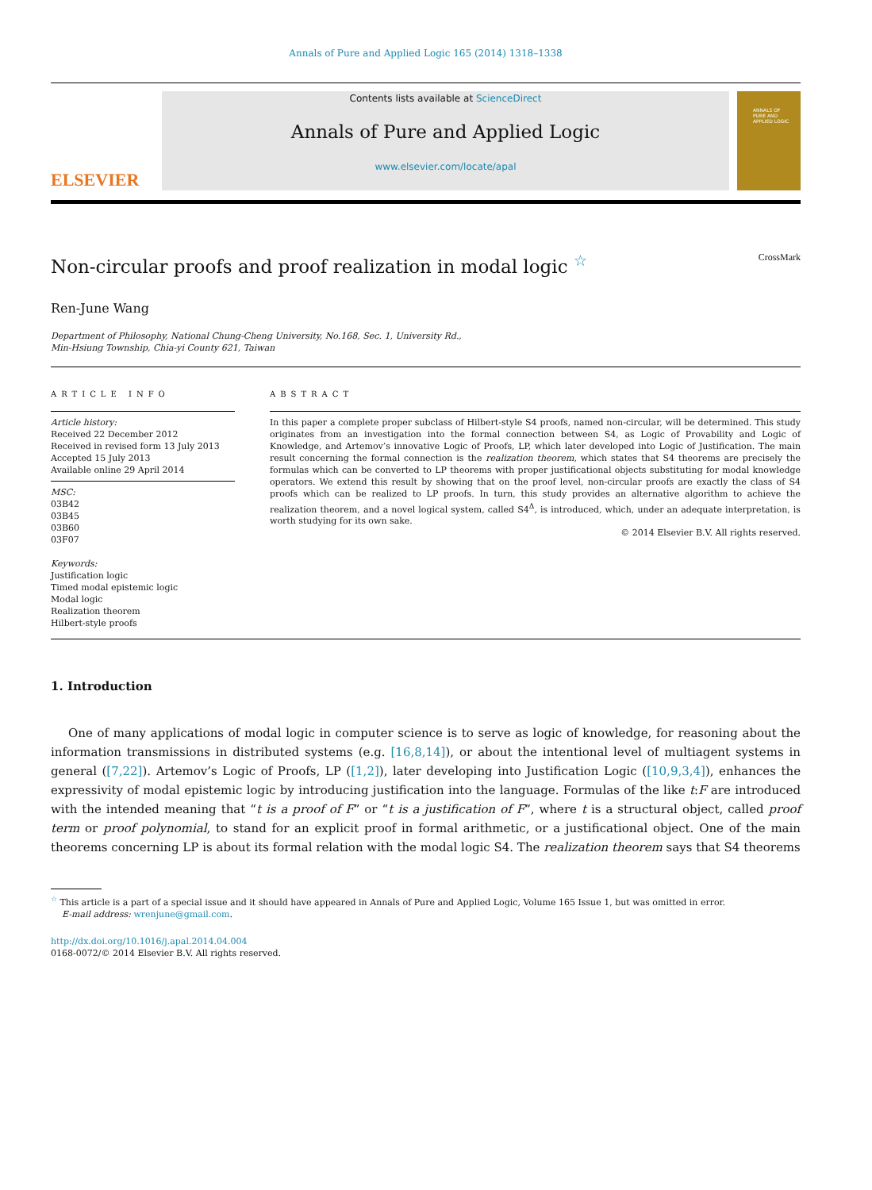Annals of Pure and Applied Logic 165 (2014) 1318–1338
ELSEVIER
Contents lists available at ScienceDirect
Annals of Pure and Applied Logic
www.elsevier.com/locate/apal
ANNALS OF
PURE AND
APPLIED LOGIC
Non-circular proofs and proof realization in modal logic <sup>☆</sup> CrossMark
Ren-June Wang
Department of Philosophy, National Chung-Cheng University, No.168, Sec. 1, University Rd.,
Min-Hsiung Township, Chia-yi County 621, Taiwan
ARTICLE INFO
Article history:
Received 22 December 2012
Received in revised form 13 July 2013
Accepted 15 July 2013
Available online 29 April 2014
MSC:
03B42
03B45
03B60
03F07
Keywords:
Justification logic
Timed modal epistemic logic
Modal logic
Realization theorem
Hilbert-style proofs
ABSTRACT
In this paper a complete proper subclass of Hilbert-style S4 proofs, named non-circular, will be determined. This study originates from an investigation into the formal connection between S4, as Logic of Provability and Logic of Knowledge, and Artemov’s innovative Logic of Proofs, LP, which later developed into Logic of Justification. The main result concerning the formal connection is the realization theorem, which states that S4 theorems are precisely the formulas which can be converted to LP theorems with proper justificational objects substituting for modal knowledge operators. We extend this result by showing that on the proof level, non-circular proofs are exactly the class of S4 proofs which can be realized to LP proofs. In turn, this study provides an alternative algorithm to achieve the realization theorem, and a novel logical system, called S4<sup>Δ</sup>, is introduced, which, under an adequate interpretation, is worth studying for its own sake.
© 2014 Elsevier B.V. All rights reserved.
1. Introduction
One of many applications of modal logic in computer science is to serve as logic of knowledge, for reasoning about the information transmissions in distributed systems (e.g. [16,8,14]), or about the intentional level of multiagent systems in general ([7,22]). Artemov’s Logic of Proofs, LP ([1,2]), later developing into Justification Logic ([10,9,3,4]), enhances the expressivity of modal epistemic logic by introducing justification into the language. Formulas of the like t:F are introduced with the intended meaning that “t is a proof of F” or “t is a justification of F”, where t is a structural object, called proof term or proof polynomial, to stand for an explicit proof in formal arithmetic, or a justificational object. One of the main theorems concerning LP is about its formal relation with the modal logic S4. The realization theorem says that S4 theorems
<sup>☆</sup> This article is a part of a special issue and it should have appeared in Annals of Pure and Applied Logic, Volume 165 Issue 1, but was omitted in error.
E-mail address: wrenjune@gmail.com.
http://dx.doi.org/10.1016/j.apal.2014.04.004
0168-0072/© 2014 Elsevier B.V. All rights reserved.